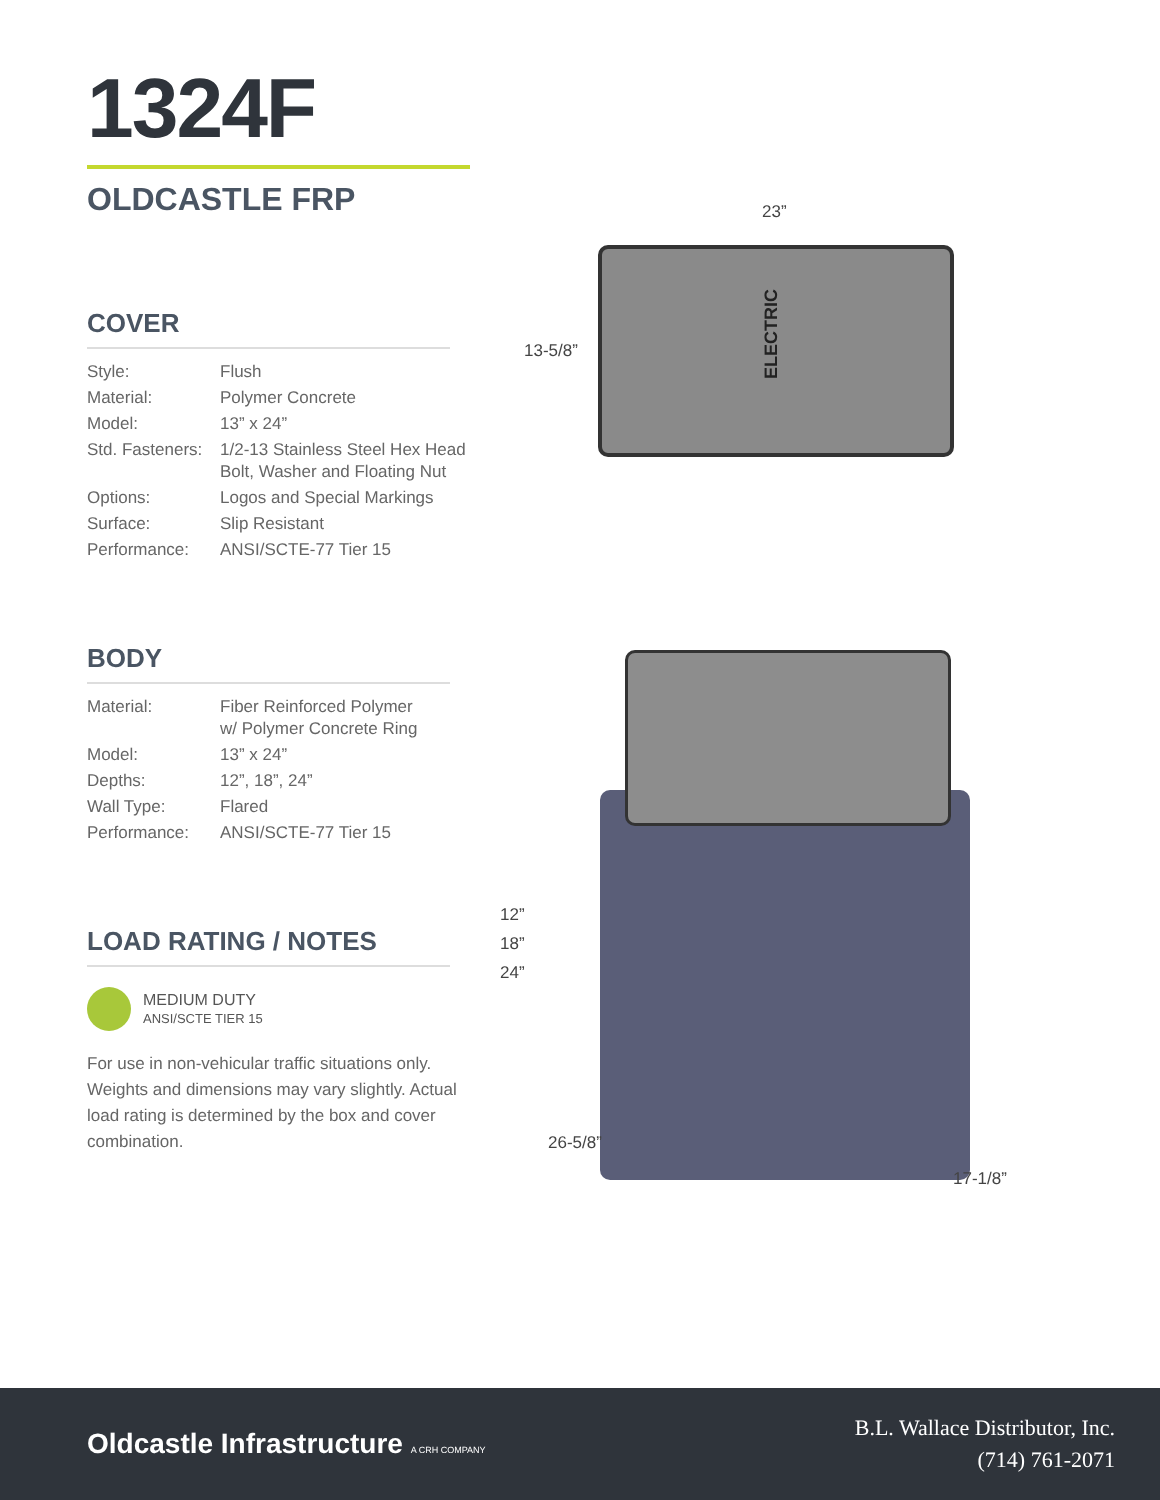1324F
OLDCASTLE FRP
COVER
| Style: | Flush |
| Material: | Polymer Concrete |
| Model: | 13” x 24” |
| Std. Fasteners: | 1/2-13 Stainless Steel Hex Head Bolt, Washer and Floating Nut |
| Options: | Logos and Special Markings |
| Surface: | Slip Resistant |
| Performance: | ANSI/SCTE-77 Tier 15 |
BODY
| Material: | Fiber Reinforced Polymer w/ Polymer Concrete Ring |
| Model: | 13” x 24” |
| Depths: | 12”, 18”, 24” |
| Wall Type: | Flared |
| Performance: | ANSI/SCTE-77 Tier 15 |
LOAD RATING / NOTES
MEDIUM DUTY
ANSI/SCTE TIER 15
For use in non-vehicular traffic situations only. Weights and dimensions may vary slightly. Actual load rating is determined by the box and cover combination.
23”
13-5/8”
ELECTRIC
12”
18”
24”
26-5/8”
17-1/8”
Oldcastle Infrastructure A CRH COMPANY
B.L. Wallace Distributor, Inc.
(714) 761-2071